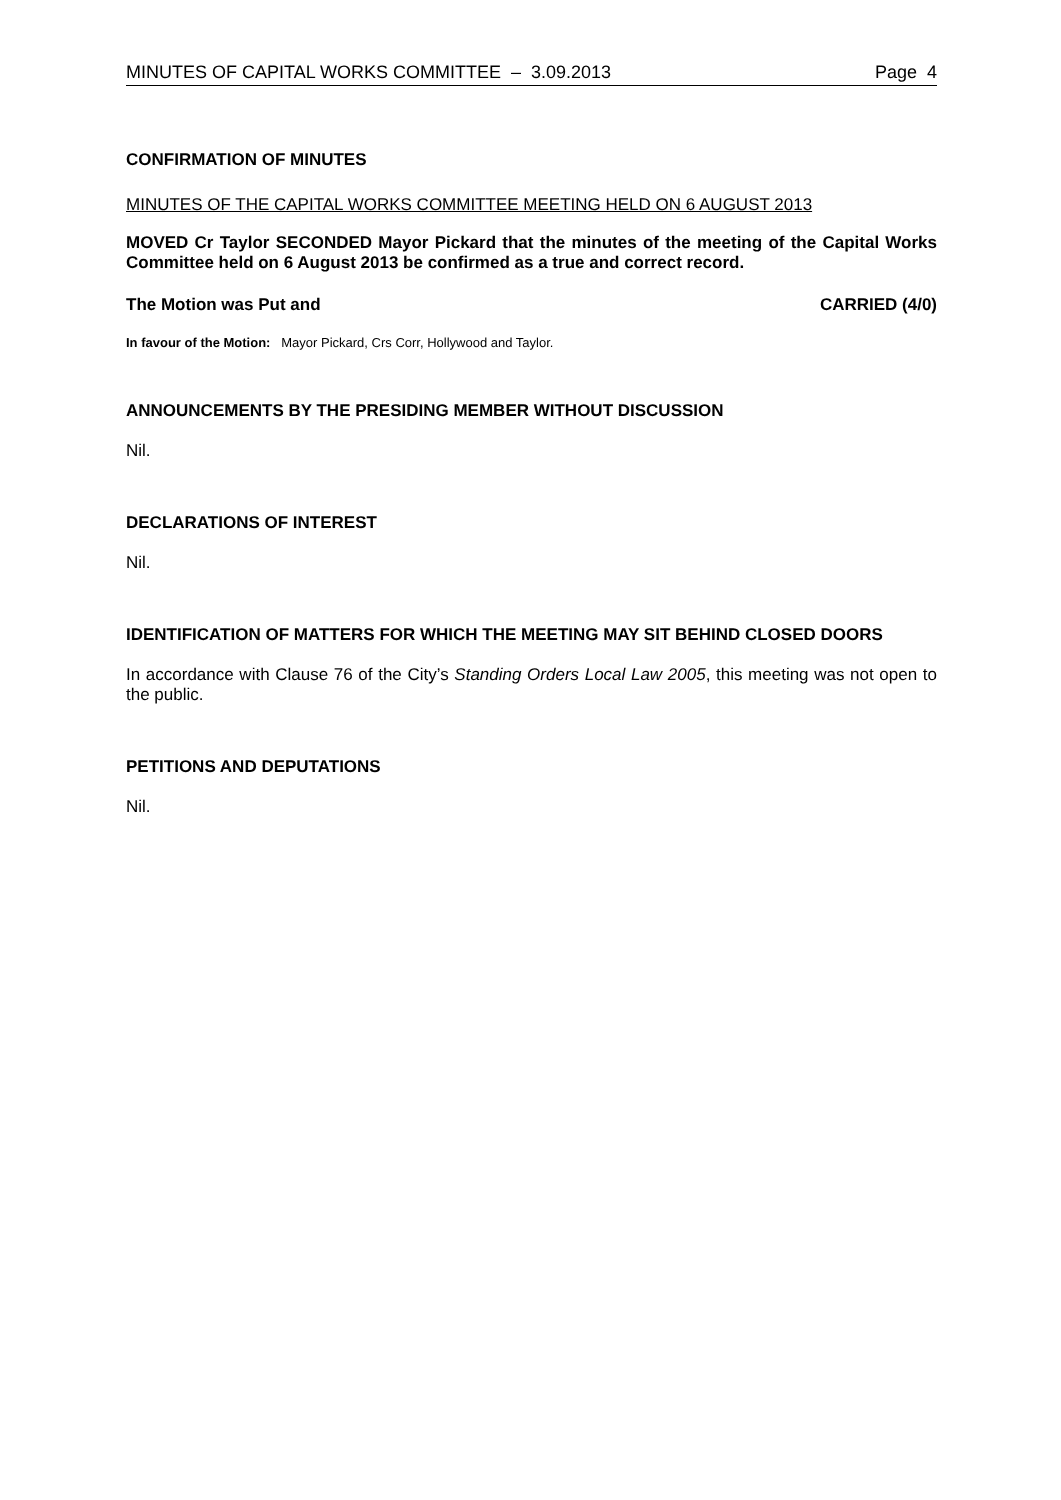MINUTES OF CAPITAL WORKS COMMITTEE – 3.09.2013 Page 4
CONFIRMATION OF MINUTES
MINUTES OF THE CAPITAL WORKS COMMITTEE MEETING HELD ON 6 AUGUST 2013
MOVED Cr Taylor SECONDED Mayor Pickard that the minutes of the meeting of the Capital Works Committee held on 6 August 2013 be confirmed as a true and correct record.
The Motion was Put and CARRIED (4/0)
In favour of the Motion: Mayor Pickard, Crs Corr, Hollywood and Taylor.
ANNOUNCEMENTS BY THE PRESIDING MEMBER WITHOUT DISCUSSION
Nil.
DECLARATIONS OF INTEREST
Nil.
IDENTIFICATION OF MATTERS FOR WHICH THE MEETING MAY SIT BEHIND CLOSED DOORS
In accordance with Clause 76 of the City’s Standing Orders Local Law 2005, this meeting was not open to the public.
PETITIONS AND DEPUTATIONS
Nil.